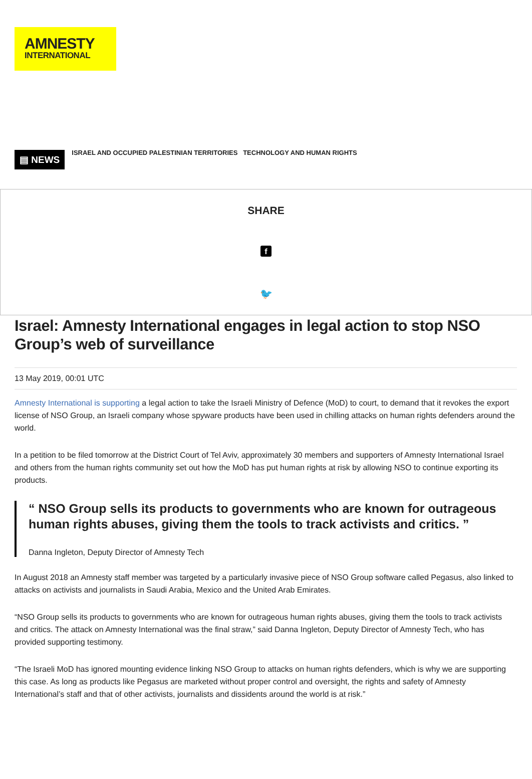AMNESTY
INTERNATIONAL
▤ NEWS
ISRAEL AND OCCUPIED PALESTINIAN TERRITORIES TECHNOLOGY AND HUMAN RIGHTS
SHARE
f
🐦
Israel: Amnesty International engages in legal action to stop NSO Group’s web of surveillance
13 May 2019, 00:01 UTC
Amnesty International is supporting a legal action to take the Israeli Ministry of Defence (MoD) to court, to demand that it revokes the export license of NSO Group, an Israeli company whose spyware products have been used in chilling attacks on human rights defenders around the world.
In a petition to be filed tomorrow at the District Court of Tel Aviv, approximately 30 members and supporters of Amnesty International Israel and others from the human rights community set out how the MoD has put human rights at risk by allowing NSO to continue exporting its products.
“ NSO Group sells its products to governments who are known for outrageous human rights abuses, giving them the tools to track activists and critics. ”
Danna Ingleton, Deputy Director of Amnesty Tech
In August 2018 an Amnesty staff member was targeted by a particularly invasive piece of NSO Group software called Pegasus, also linked to attacks on activists and journalists in Saudi Arabia, Mexico and the United Arab Emirates.
“NSO Group sells its products to governments who are known for outrageous human rights abuses, giving them the tools to track activists and critics. The attack on Amnesty International was the final straw,” said Danna Ingleton, Deputy Director of Amnesty Tech, who has provided supporting testimony.
“The Israeli MoD has ignored mounting evidence linking NSO Group to attacks on human rights defenders, which is why we are supporting this case. As long as products like Pegasus are marketed without proper control and oversight, the rights and safety of Amnesty International’s staff and that of other activists, journalists and dissidents around the world is at risk.”